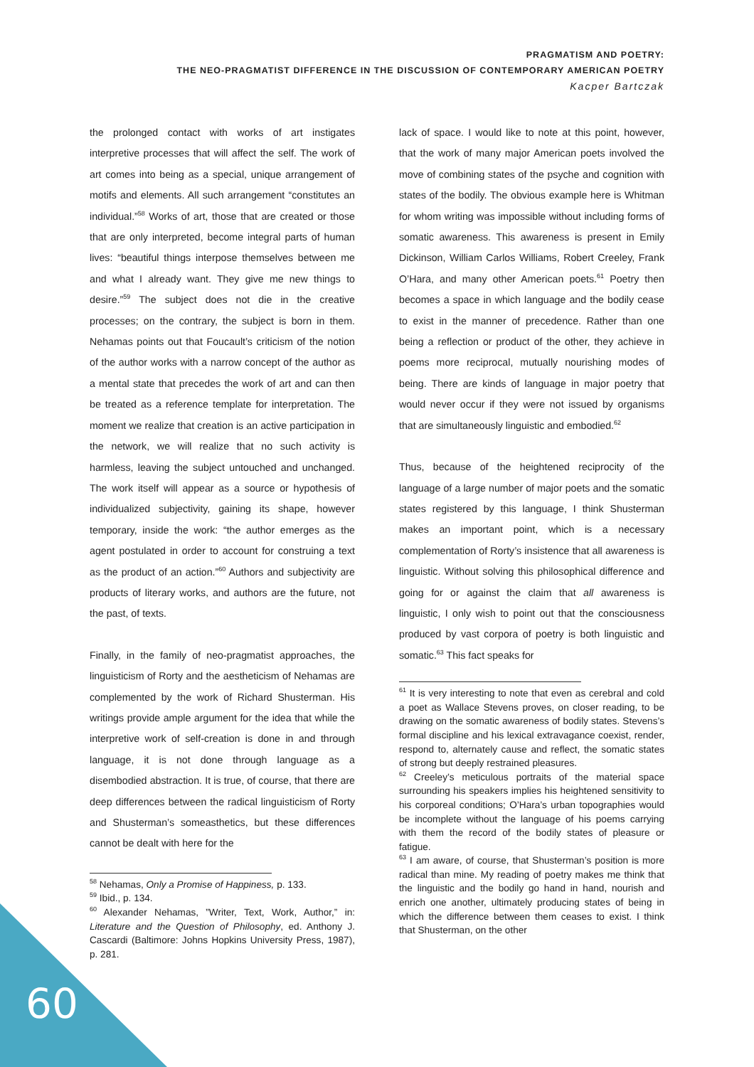PRAGMATISM AND POETRY:
THE NEO-PRAGMATIST DIFFERENCE IN THE DISCUSSION OF CONTEMPORARY AMERICAN POETRY
Kacper Bartczak
the prolonged contact with works of art instigates interpretive processes that will affect the self. The work of art comes into being as a special, unique arrangement of motifs and elements. All such arrangement “constitutes an individual.”<sup>58</sup> Works of art, those that are created or those that are only interpreted, become integral parts of human lives: “beautiful things interpose themselves between me and what I already want. They give me new things to desire.”<sup>59</sup> The subject does not die in the creative processes; on the contrary, the subject is born in them. Nehamas points out that Foucault’s criticism of the notion of the author works with a narrow concept of the author as a mental state that precedes the work of art and can then be treated as a reference template for interpretation. The moment we realize that creation is an active participation in the network, we will realize that no such activity is harmless, leaving the subject untouched and unchanged. The work itself will appear as a source or hypothesis of individualized subjectivity, gaining its shape, however temporary, inside the work: “the author emerges as the agent postulated in order to account for construing a text as the product of an action.”<sup>60</sup> Authors and subjectivity are products of literary works, and authors are the future, not the past, of texts.
Finally, in the family of neo-pragmatist approaches, the linguisticism of Rorty and the aestheticism of Nehamas are complemented by the work of Richard Shusterman. His writings provide ample argument for the idea that while the interpretive work of self-creation is done in and through language, it is not done through language as a disembodied abstraction. It is true, of course, that there are deep differences between the radical linguisticism of Rorty and Shusterman’s someasthetics, but these differences cannot be dealt with here for the
<sup>58</sup> Nehamas, Only a Promise of Happiness, p. 133.
<sup>59</sup> Ibid., p. 134.
<sup>60</sup> Alexander Nehamas, ”Writer, Text, Work, Author,” in: Literature and the Question of Philosophy, ed. Anthony J. Cascardi (Baltimore: Johns Hopkins University Press, 1987), p. 281.
lack of space. I would like to note at this point, however, that the work of many major American poets involved the move of combining states of the psyche and cognition with states of the bodily. The obvious example here is Whitman for whom writing was impossible without including forms of somatic awareness. This awareness is present in Emily Dickinson, William Carlos Williams, Robert Creeley, Frank O’Hara, and many other American poets.<sup>61</sup> Poetry then becomes a space in which language and the bodily cease to exist in the manner of precedence. Rather than one being a reflection or product of the other, they achieve in poems more reciprocal, mutually nourishing modes of being. There are kinds of language in major poetry that would never occur if they were not issued by organisms that are simultaneously linguistic and embodied.<sup>62</sup>
Thus, because of the heightened reciprocity of the language of a large number of major poets and the somatic states registered by this language, I think Shusterman makes an important point, which is a necessary complementation of Rorty’s insistence that all awareness is linguistic. Without solving this philosophical difference and going for or against the claim that all awareness is linguistic, I only wish to point out that the consciousness produced by vast corpora of poetry is both linguistic and somatic.<sup>63</sup> This fact speaks for
<sup>61</sup> It is very interesting to note that even as cerebral and cold a poet as Wallace Stevens proves, on closer reading, to be drawing on the somatic awareness of bodily states. Stevens’s formal discipline and his lexical extravagance coexist, render, respond to, alternately cause and reflect, the somatic states of strong but deeply restrained pleasures.
<sup>62</sup> Creeley’s meticulous portraits of the material space surrounding his speakers implies his heightened sensitivity to his corporeal conditions; O’Hara’s urban topographies would be incomplete without the language of his poems carrying with them the record of the bodily states of pleasure or fatigue.
<sup>63</sup> I am aware, of course, that Shusterman’s position is more radical than mine. My reading of poetry makes me think that the linguistic and the bodily go hand in hand, nourish and enrich one another, ultimately producing states of being in which the difference between them ceases to exist. I think that Shusterman, on the other
60